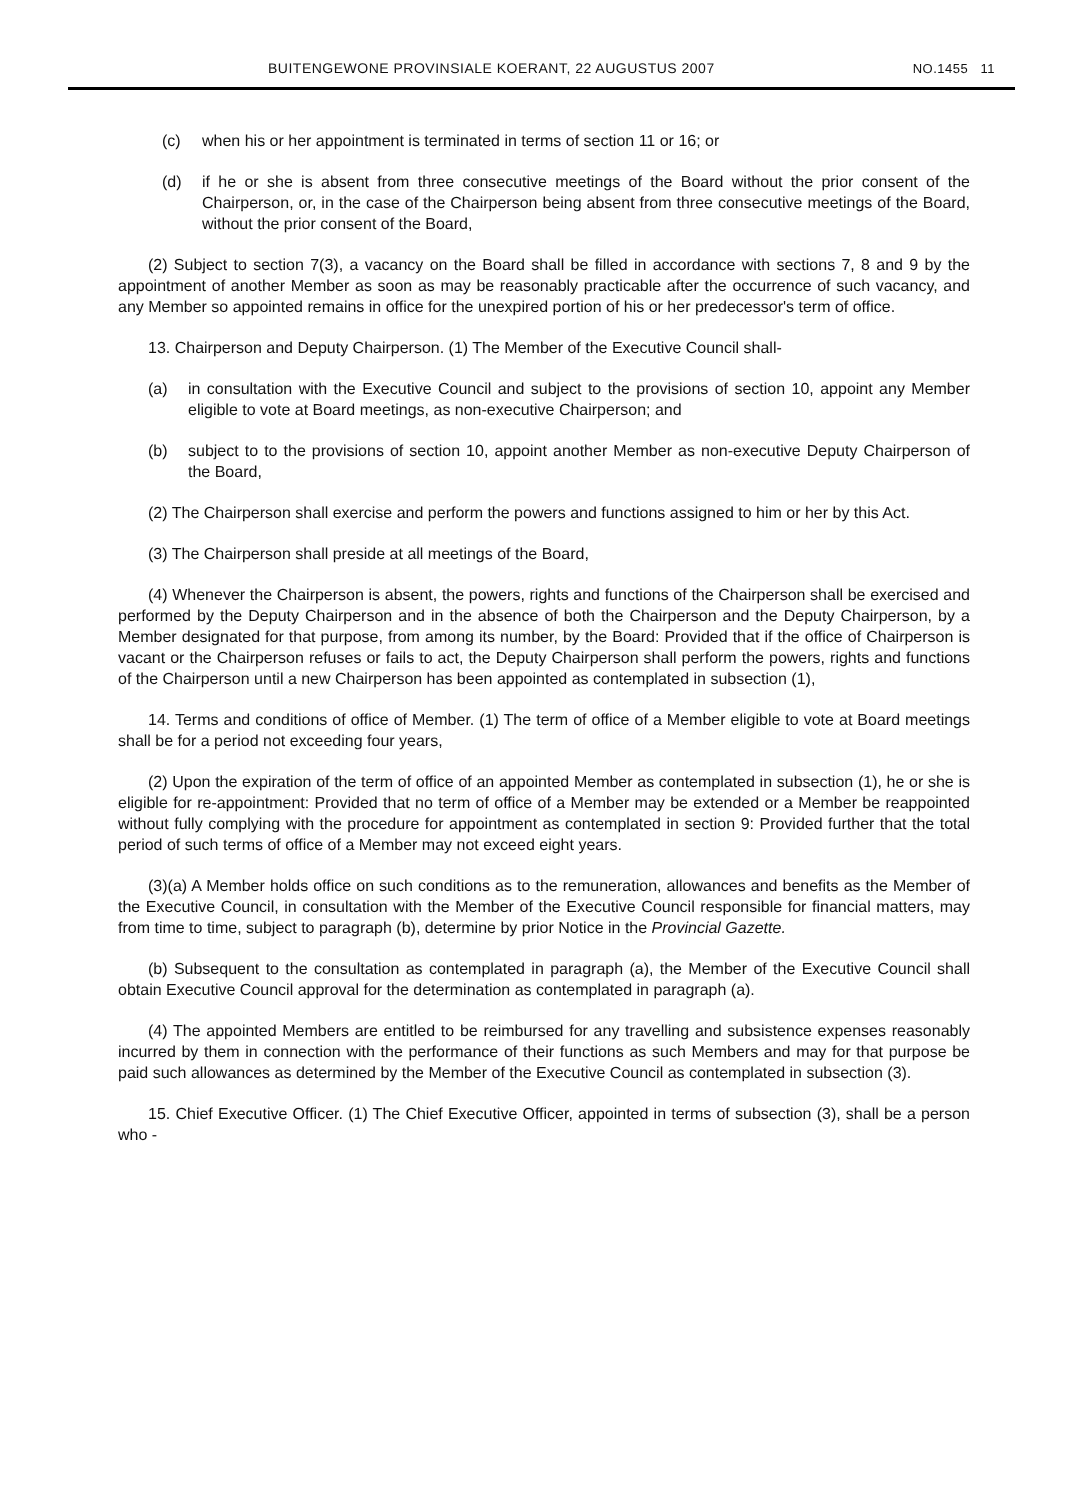BUITENGEWONE PROVINSIALE KOERANT, 22 AUGUSTUS 2007 NO.1455 11
(c) when his or her appointment is terminated in terms of section 11 or 16; or
(d) if he or she is absent from three consecutive meetings of the Board without the prior consent of the Chairperson, or, in the case of the Chairperson being absent from three consecutive meetings of the Board, without the prior consent of the Board,
(2) Subject to section 7(3), a vacancy on the Board shall be filled in accordance with sections 7, 8 and 9 by the appointment of another Member as soon as may be reasonably practicable after the occurrence of such vacancy, and any Member so appointed remains in office for the unexpired portion of his or her predecessor's term of office.
13. Chairperson and Deputy Chairperson. (1) The Member of the Executive Council shall-
(a) in consultation with the Executive Council and subject to the provisions of section 10, appoint any Member eligible to vote at Board meetings, as non-executive Chairperson; and
(b) subject to to the provisions of section 10, appoint another Member as non-executive Deputy Chairperson of the Board,
(2) The Chairperson shall exercise and perform the powers and functions assigned to him or her by this Act.
(3) The Chairperson shall preside at all meetings of the Board,
(4) Whenever the Chairperson is absent, the powers, rights and functions of the Chairperson shall be exercised and performed by the Deputy Chairperson and in the absence of both the Chairperson and the Deputy Chairperson, by a Member designated for that purpose, from among its number, by the Board: Provided that if the office of Chairperson is vacant or the Chairperson refuses or fails to act, the Deputy Chairperson shall perform the powers, rights and functions of the Chairperson until a new Chairperson has been appointed as contemplated in subsection (1),
14. Terms and conditions of office of Member. (1) The term of office of a Member eligible to vote at Board meetings shall be for a period not exceeding four years,
(2) Upon the expiration of the term of office of an appointed Member as contemplated in subsection (1), he or she is eligible for re-appointment: Provided that no term of office of a Member may be extended or a Member be reappointed without fully complying with the procedure for appointment as contemplated in section 9: Provided further that the total period of such terms of office of a Member may not exceed eight years.
(3)(a) A Member holds office on such conditions as to the remuneration, allowances and benefits as the Member of the Executive Council, in consultation with the Member of the Executive Council responsible for financial matters, may from time to time, subject to paragraph (b), determine by prior Notice in the Provincial Gazette.
(b) Subsequent to the consultation as contemplated in paragraph (a), the Member of the Executive Council shall obtain Executive Council approval for the determination as contemplated in paragraph (a).
(4) The appointed Members are entitled to be reimbursed for any travelling and subsistence expenses reasonably incurred by them in connection with the performance of their functions as such Members and may for that purpose be paid such allowances as determined by the Member of the Executive Council as contemplated in subsection (3).
15. Chief Executive Officer. (1) The Chief Executive Officer, appointed in terms of subsection (3), shall be a person who -